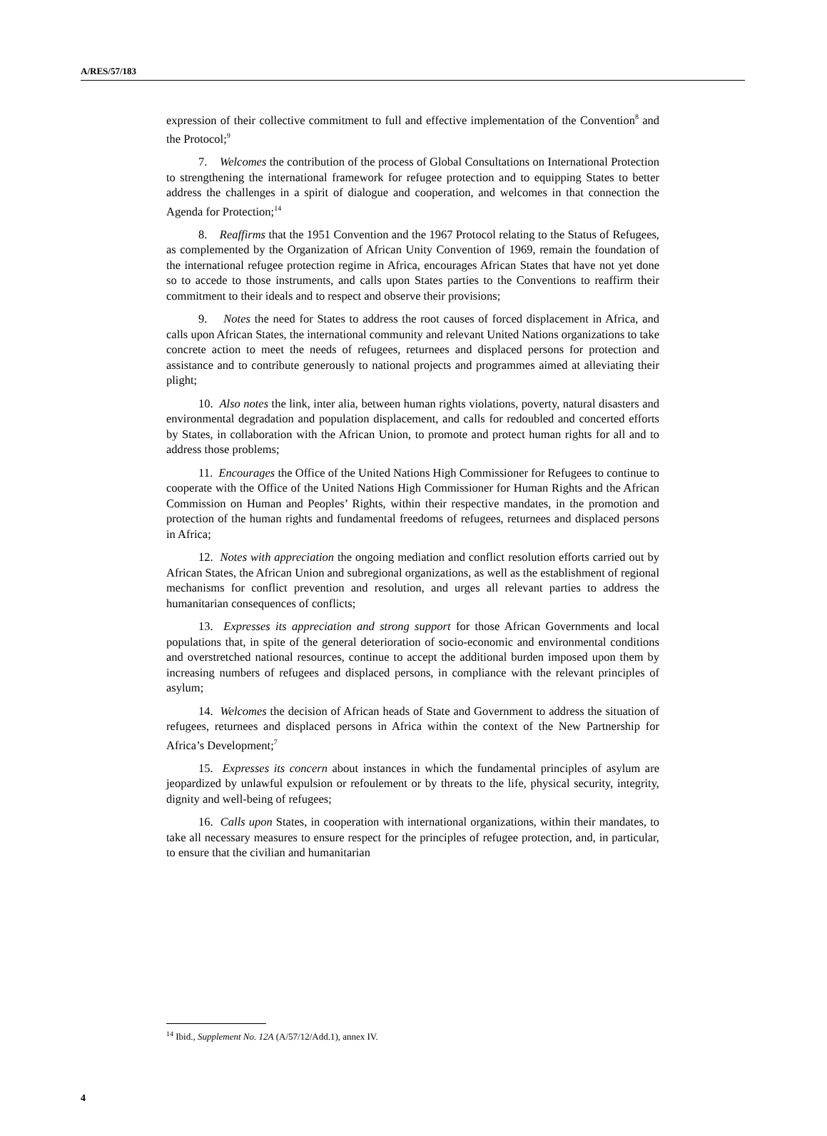A/RES/57/183
expression of their collective commitment to full and effective implementation of the Convention<sup>8</sup> and the Protocol;<sup>9</sup>
7. Welcomes the contribution of the process of Global Consultations on International Protection to strengthening the international framework for refugee protection and to equipping States to better address the challenges in a spirit of dialogue and cooperation, and welcomes in that connection the Agenda for Protection;<sup>14</sup>
8. Reaffirms that the 1951 Convention and the 1967 Protocol relating to the Status of Refugees, as complemented by the Organization of African Unity Convention of 1969, remain the foundation of the international refugee protection regime in Africa, encourages African States that have not yet done so to accede to those instruments, and calls upon States parties to the Conventions to reaffirm their commitment to their ideals and to respect and observe their provisions;
9. Notes the need for States to address the root causes of forced displacement in Africa, and calls upon African States, the international community and relevant United Nations organizations to take concrete action to meet the needs of refugees, returnees and displaced persons for protection and assistance and to contribute generously to national projects and programmes aimed at alleviating their plight;
10. Also notes the link, inter alia, between human rights violations, poverty, natural disasters and environmental degradation and population displacement, and calls for redoubled and concerted efforts by States, in collaboration with the African Union, to promote and protect human rights for all and to address those problems;
11. Encourages the Office of the United Nations High Commissioner for Refugees to continue to cooperate with the Office of the United Nations High Commissioner for Human Rights and the African Commission on Human and Peoples’ Rights, within their respective mandates, in the promotion and protection of the human rights and fundamental freedoms of refugees, returnees and displaced persons in Africa;
12. Notes with appreciation the ongoing mediation and conflict resolution efforts carried out by African States, the African Union and subregional organizations, as well as the establishment of regional mechanisms for conflict prevention and resolution, and urges all relevant parties to address the humanitarian consequences of conflicts;
13. Expresses its appreciation and strong support for those African Governments and local populations that, in spite of the general deterioration of socio-economic and environmental conditions and overstretched national resources, continue to accept the additional burden imposed upon them by increasing numbers of refugees and displaced persons, in compliance with the relevant principles of asylum;
14. Welcomes the decision of African heads of State and Government to address the situation of refugees, returnees and displaced persons in Africa within the context of the New Partnership for Africa’s Development;<sup>7</sup>
15. Expresses its concern about instances in which the fundamental principles of asylum are jeopardized by unlawful expulsion or refoulement or by threats to the life, physical security, integrity, dignity and well-being of refugees;
16. Calls upon States, in cooperation with international organizations, within their mandates, to take all necessary measures to ensure respect for the principles of refugee protection, and, in particular, to ensure that the civilian and humanitarian
<sup>14</sup> Ibid., Supplement No. 12A (A/57/12/Add.1), annex IV.
4